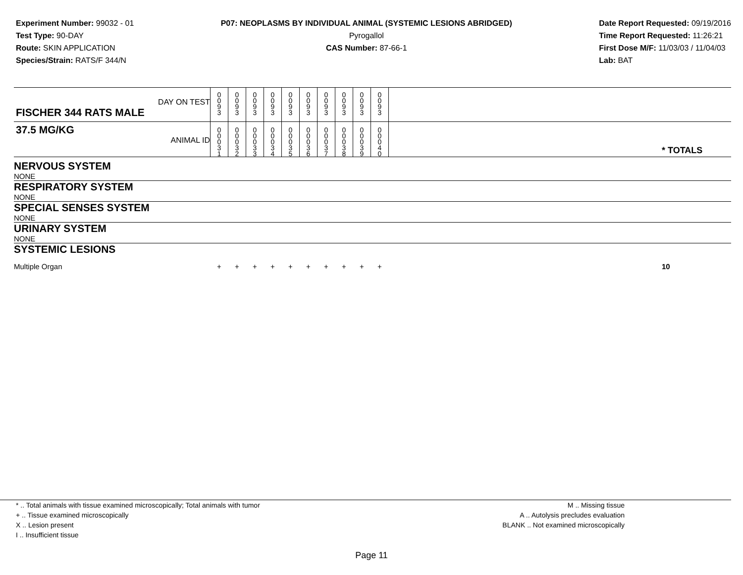Experiment Number: 99032 - 01
Test Type: 90-DAY
Route: SKIN APPLICATION
Species/Strain: RATS/F 344/N
P07: NEOPLASMS BY INDIVIDUAL ANIMAL (SYSTEMIC LESIONS ABRIDGED)
Pyrogallol
CAS Number: 87-66-1
Date Report Requested: 09/19/2016
Time Report Requested: 11:26:21
First Dose M/F: 11/03/03 / 11/04/03
Lab: BAT
| DAY ON TEST FISCHER 344 RATS MALE | 0 0 9 3 | 0 0 9 3 | 0 0 9 3 | 0 0 9 3 | 0 0 9 3 | 0 0 9 3 | 0 0 9 3 | 0 0 9 3 | 0 0 9 3 | 0 0 9 3 | | |
| 37.5 MG/KG ANIMAL ID | 0 0 0 3 1 | 0 0 0 3 2 | 0 0 0 3 3 | 0 0 0 3 4 | 0 0 0 3 5 | 0 0 0 3 6 | 0 0 0 3 7 | 0 0 0 3 8 | 0 0 0 3 9 | 0 0 0 4 0 | | * TOTALS |
| NERVOUS SYSTEM | | | | | | | | | | | | |
| NONE | | | | | | | | | | | | |
| RESPIRATORY SYSTEM | | | | | | | | | | | | |
| NONE | | | | | | | | | | | | |
| SPECIAL SENSES SYSTEM | | | | | | | | | | | | |
| NONE | | | | | | | | | | | | |
| URINARY SYSTEM | | | | | | | | | | | | |
| NONE | | | | | | | | | | | | |
| SYSTEMIC LESIONS | | | | | | | | | | | | |
| Multiple Organ | + | + | + | + | + | + | + | + | + | + | | 10 |
* .. Total animals with tissue examined microscopically; Total animals with tumor
+ .. Tissue examined microscopically
X .. Lesion present
I .. Insufficient tissue
M .. Missing tissue
A .. Autolysis precludes evaluation
BLANK .. Not examined microscopically
Page 11